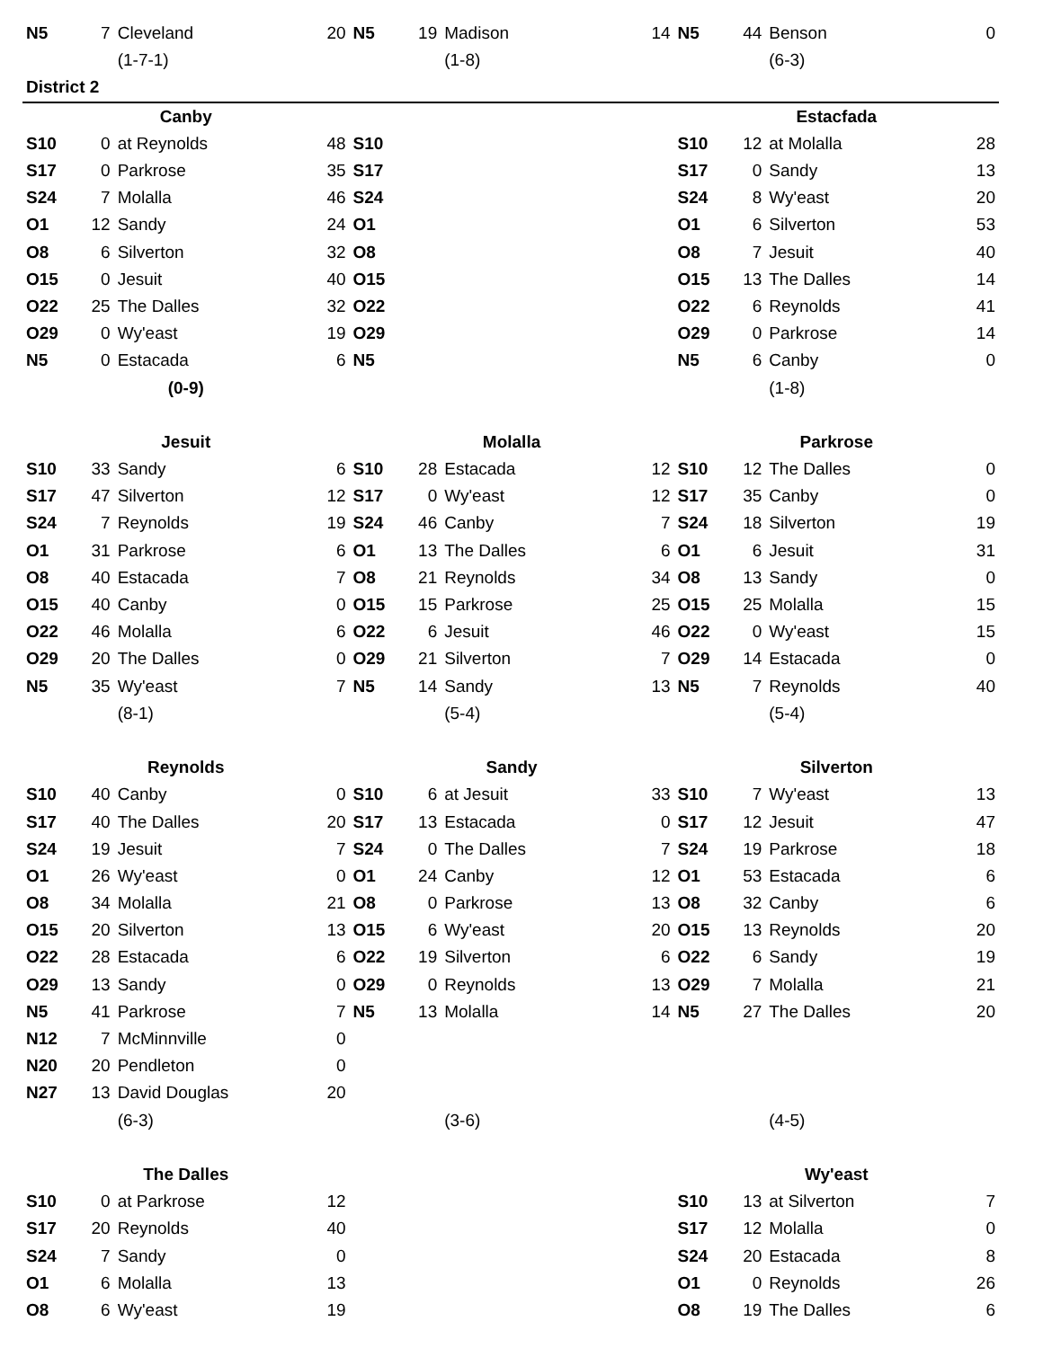| N5 | 7 | Cleveland | 20 | N5 | 19 | Madison | 14 | N5 | 44 | Benson | 0 |
| | | (1-7-1) | | | | (1-8) | | | | (6-3) | |
| District 2 | | | | | | | | | | | |
| Canby | | | | | | | | Estacfada | | | |
| S10 | 0 | at Reynolds | 48 | S10 | | | | S10 | 12 | at Molalla | 28 |
| S17 | 0 | Parkrose | 35 | S17 | | | | S17 | 0 | Sandy | 13 |
| S24 | 7 | Molalla | 46 | S24 | | | | S24 | 8 | Wy'east | 20 |
| O1 | 12 | Sandy | 24 | O1 | | | | O1 | 6 | Silverton | 53 |
| O8 | 6 | Silverton | 32 | O8 | | | | O8 | 7 | Jesuit | 40 |
| O15 | 0 | Jesuit | 40 | O15 | | | | O15 | 13 | The Dalles | 14 |
| O22 | 25 | The Dalles | 32 | O22 | | | | O22 | 6 | Reynolds | 41 |
| O29 | 0 | Wy'east | 19 | O29 | | | | O29 | 0 | Parkrose | 14 |
| N5 | 0 | Estacada | 6 | N5 | | | | N5 | 6 | Canby | 0 |
| (0-9) | | | | | | | | | | (1-8) | |
| Jesuit | | | | Molalla | | | | Parkrose | | | |
| S10 | 33 | Sandy | 6 | S10 | 28 | Estacada | 12 | S10 | 12 | The Dalles | 0 |
| S17 | 47 | Silverton | 12 | S17 | 0 | Wy'east | 12 | S17 | 35 | Canby | 0 |
| S24 | 7 | Reynolds | 19 | S24 | 46 | Canby | 7 | S24 | 18 | Silverton | 19 |
| O1 | 31 | Parkrose | 6 | O1 | 13 | The Dalles | 6 | O1 | 6 | Jesuit | 31 |
| O8 | 40 | Estacada | 7 | O8 | 21 | Reynolds | 34 | O8 | 13 | Sandy | 0 |
| O15 | 40 | Canby | 0 | O15 | 15 | Parkrose | 25 | O15 | 25 | Molalla | 15 |
| O22 | 46 | Molalla | 6 | O22 | 6 | Jesuit | 46 | O22 | 0 | Wy'east | 15 |
| O29 | 20 | The Dalles | 0 | O29 | 21 | Silverton | 7 | O29 | 14 | Estacada | 0 |
| N5 | 35 | Wy'east | 7 | N5 | 14 | Sandy | 13 | N5 | 7 | Reynolds | 40 |
| | | (8-1) | | | | (5-4) | | | | (5-4) | |
| Reynolds | | | | Sandy | | | | Silverton | | | |
| S10 | 40 | Canby | 0 | S10 | 6 | at Jesuit | 33 | S10 | 7 | Wy'east | 13 |
| S17 | 40 | The Dalles | 20 | S17 | 13 | Estacada | 0 | S17 | 12 | Jesuit | 47 |
| S24 | 19 | Jesuit | 7 | S24 | 0 | The Dalles | 7 | S24 | 19 | Parkrose | 18 |
| O1 | 26 | Wy'east | 0 | O1 | 24 | Canby | 12 | O1 | 53 | Estacada | 6 |
| O8 | 34 | Molalla | 21 | O8 | 0 | Parkrose | 13 | O8 | 32 | Canby | 6 |
| O15 | 20 | Silverton | 13 | O15 | 6 | Wy'east | 20 | O15 | 13 | Reynolds | 20 |
| O22 | 28 | Estacada | 6 | O22 | 19 | Silverton | 6 | O22 | 6 | Sandy | 19 |
| O29 | 13 | Sandy | 0 | O29 | 0 | Reynolds | 13 | O29 | 7 | Molalla | 21 |
| N5 | 41 | Parkrose | 7 | N5 | 13 | Molalla | 14 | N5 | 27 | The Dalles | 20 |
| N12 | 7 | McMinnville | 0 | | | | | | | | |
| N20 | 20 | Pendleton | 0 | | | | | | | | |
| N27 | 13 | David Douglas | 20 | | | | | | | | |
| | | (6-3) | | | | (3-6) | | | | (4-5) | |
| The Dalles | | | | | | | | Wy'east | | | |
| S10 | 0 | at Parkrose | 12 | | | | | S10 | 13 | at Silverton | 7 |
| S17 | 20 | Reynolds | 40 | | | | | S17 | 12 | Molalla | 0 |
| S24 | 7 | Sandy | 0 | | | | | S24 | 20 | Estacada | 8 |
| O1 | 6 | Molalla | 13 | | | | | O1 | 0 | Reynolds | 26 |
| O8 | 6 | Wy'east | 19 | | | | | O8 | 19 | The Dalles | 6 |